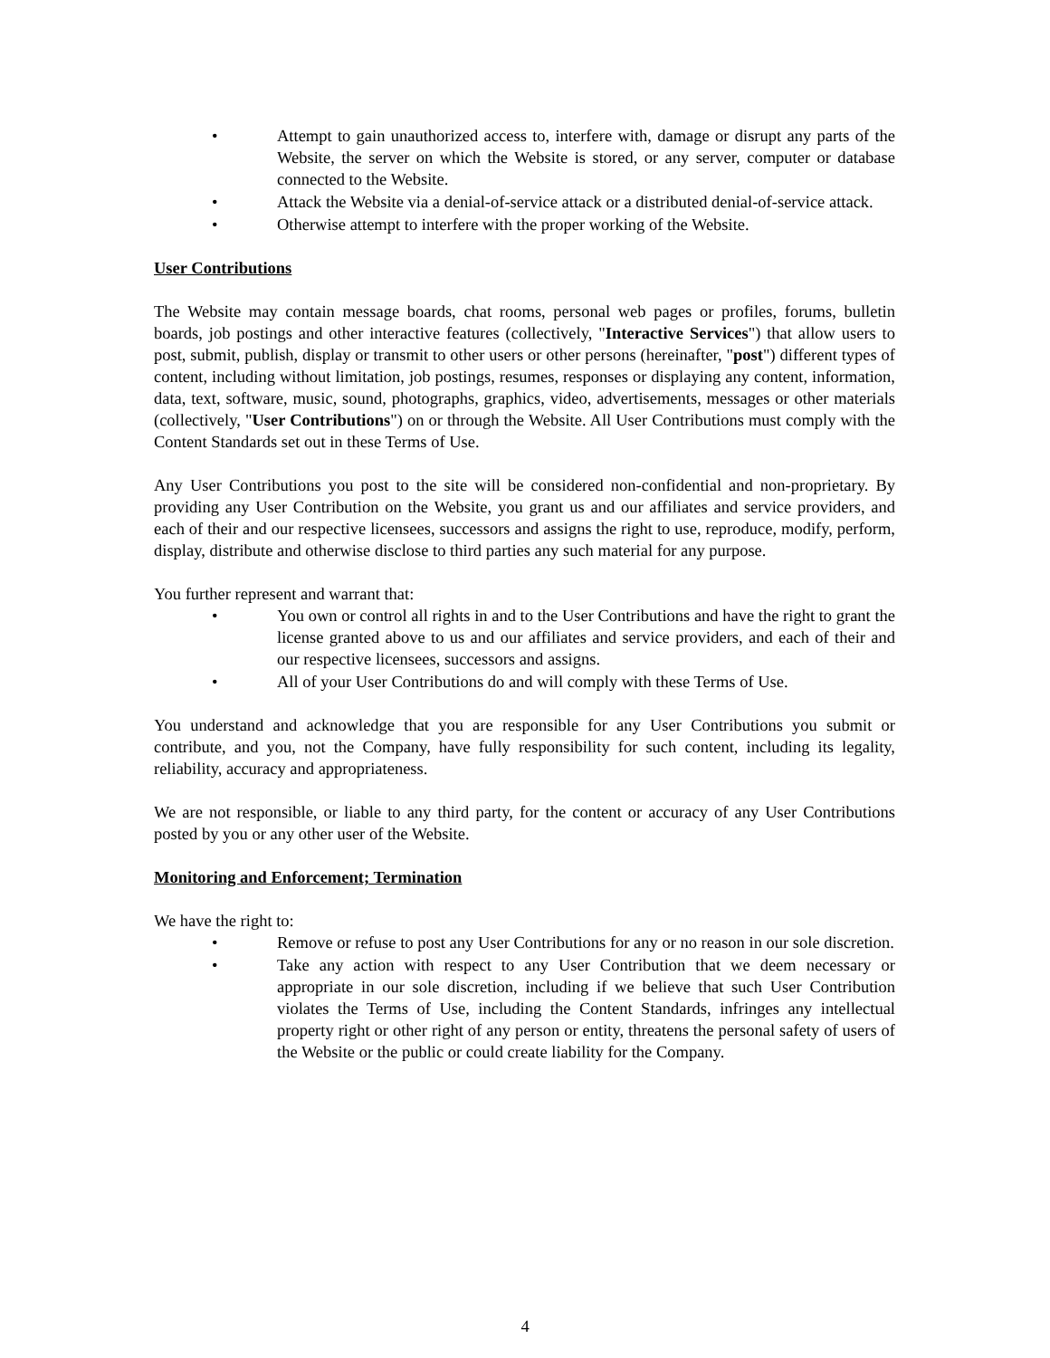• Attempt to gain unauthorized access to, interfere with, damage or disrupt any parts of the Website, the server on which the Website is stored, or any server, computer or database connected to the Website.
• Attack the Website via a denial-of-service attack or a distributed denial-of-service attack.
• Otherwise attempt to interfere with the proper working of the Website.
User Contributions
The Website may contain message boards, chat rooms, personal web pages or profiles, forums, bulletin boards, job postings and other interactive features (collectively, "Interactive Services") that allow users to post, submit, publish, display or transmit to other users or other persons (hereinafter, "post") different types of content, including without limitation, job postings, resumes, responses or displaying any content, information, data, text, software, music, sound, photographs, graphics, video, advertisements, messages or other materials (collectively, "User Contributions") on or through the Website. All User Contributions must comply with the Content Standards set out in these Terms of Use.
Any User Contributions you post to the site will be considered non-confidential and non-proprietary. By providing any User Contribution on the Website, you grant us and our affiliates and service providers, and each of their and our respective licensees, successors and assigns the right to use, reproduce, modify, perform, display, distribute and otherwise disclose to third parties any such material for any purpose.
You further represent and warrant that:
• You own or control all rights in and to the User Contributions and have the right to grant the license granted above to us and our affiliates and service providers, and each of their and our respective licensees, successors and assigns.
• All of your User Contributions do and will comply with these Terms of Use.
You understand and acknowledge that you are responsible for any User Contributions you submit or contribute, and you, not the Company, have fully responsibility for such content, including its legality, reliability, accuracy and appropriateness.
We are not responsible, or liable to any third party, for the content or accuracy of any User Contributions posted by you or any other user of the Website.
Monitoring and Enforcement; Termination
We have the right to:
• Remove or refuse to post any User Contributions for any or no reason in our sole discretion.
• Take any action with respect to any User Contribution that we deem necessary or appropriate in our sole discretion, including if we believe that such User Contribution violates the Terms of Use, including the Content Standards, infringes any intellectual property right or other right of any person or entity, threatens the personal safety of users of the Website or the public or could create liability for the Company.
4